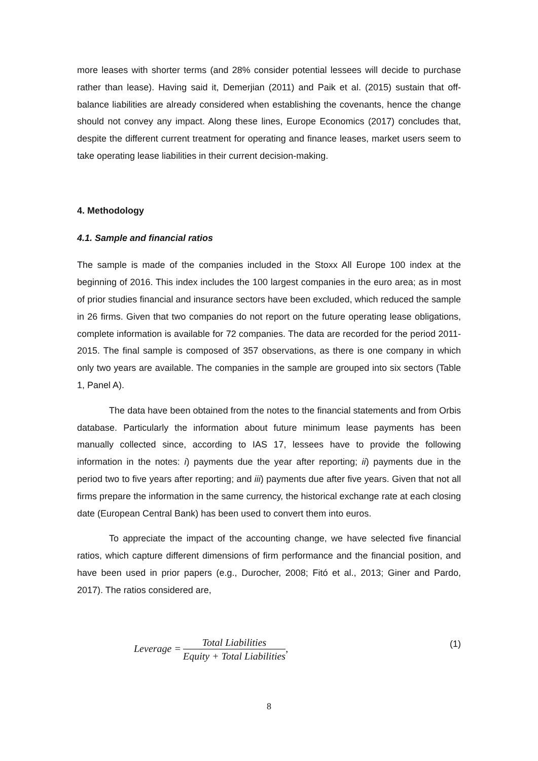more leases with shorter terms (and 28% consider potential lessees will decide to purchase rather than lease). Having said it, Demerjian (2011) and Paik et al. (2015) sustain that off-balance liabilities are already considered when establishing the covenants, hence the change should not convey any impact. Along these lines, Europe Economics (2017) concludes that, despite the different current treatment for operating and finance leases, market users seem to take operating lease liabilities in their current decision-making.
4. Methodology
4.1. Sample and financial ratios
The sample is made of the companies included in the Stoxx All Europe 100 index at the beginning of 2016. This index includes the 100 largest companies in the euro area; as in most of prior studies financial and insurance sectors have been excluded, which reduced the sample in 26 firms. Given that two companies do not report on the future operating lease obligations, complete information is available for 72 companies. The data are recorded for the period 2011-2015. The final sample is composed of 357 observations, as there is one company in which only two years are available. The companies in the sample are grouped into six sectors (Table 1, Panel A).
The data have been obtained from the notes to the financial statements and from Orbis database. Particularly the information about future minimum lease payments has been manually collected since, according to IAS 17, lessees have to provide the following information in the notes: i) payments due the year after reporting; ii) payments due in the period two to five years after reporting; and iii) payments due after five years. Given that not all firms prepare the information in the same currency, the historical exchange rate at each closing date (European Central Bank) has been used to convert them into euros.
To appreciate the impact of the accounting change, we have selected five financial ratios, which capture different dimensions of firm performance and the financial position, and have been used in prior papers (e.g., Durocher, 2008; Fitó et al., 2013; Giner and Pardo, 2017). The ratios considered are,
Leverage = Total Liabilities Equity + Total Liabilities, (1)
8